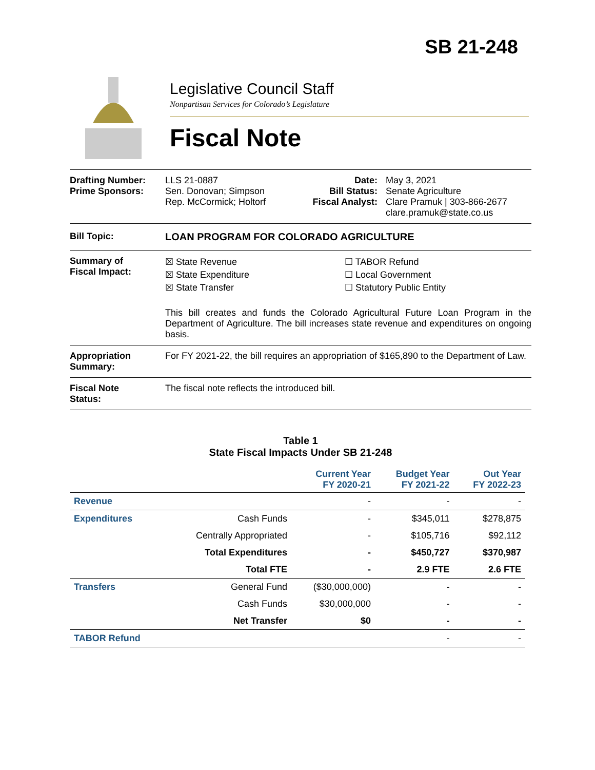SB 21-248
Legislative Council Staff
Nonpartisan Services for Colorado’s Legislature
Fiscal Note
Drafting Number:
Prime Sponsors:
LLS 21-0887
Sen. Donovan; Simpson
Rep. McCormick; Holtorf
Date:
Bill Status:
Fiscal Analyst:
May 3, 2021
Senate Agriculture
Clare Pramuk | 303-866-2677
clare.pramuk@state.co.us
Bill Topic: LOAN PROGRAM FOR COLORADO AGRICULTURE
Summary of
Fiscal Impact:
☒ State Revenue
☒ State Expenditure
☒ State Transfer
☐ TABOR Refund
☐ Local Government
☐ Statutory Public Entity
This bill creates and funds the Colorado Agricultural Future Loan Program in the Department of Agriculture. The bill increases state revenue and expenditures on ongoing basis.
Appropriation
Summary:
For FY 2021-22, the bill requires an appropriation of $165,890 to the Department of Law.
Fiscal Note
Status:
The fiscal note reflects the introduced bill.
Table 1
State Fiscal Impacts Under SB 21-248
| | | Current Year FY 2020-21 | Budget Year FY 2021-22 | Out Year FY 2022-23 |
| --- | --- | --- | --- | --- |
| Revenue | | - | - | - |
| Expenditures | Cash Funds | - | $345,011 | $278,875 |
| | Centrally Appropriated | - | $105,716 | $92,112 |
| | Total Expenditures | - | $450,727 | $370,987 |
| | Total FTE | - | 2.9 FTE | 2.6 FTE |
| Transfers | General Fund | ($30,000,000) | - | - |
| | Cash Funds | $30,000,000 | - | - |
| | Net Transfer | $0 | - | - |
| TABOR Refund | | | - | - |